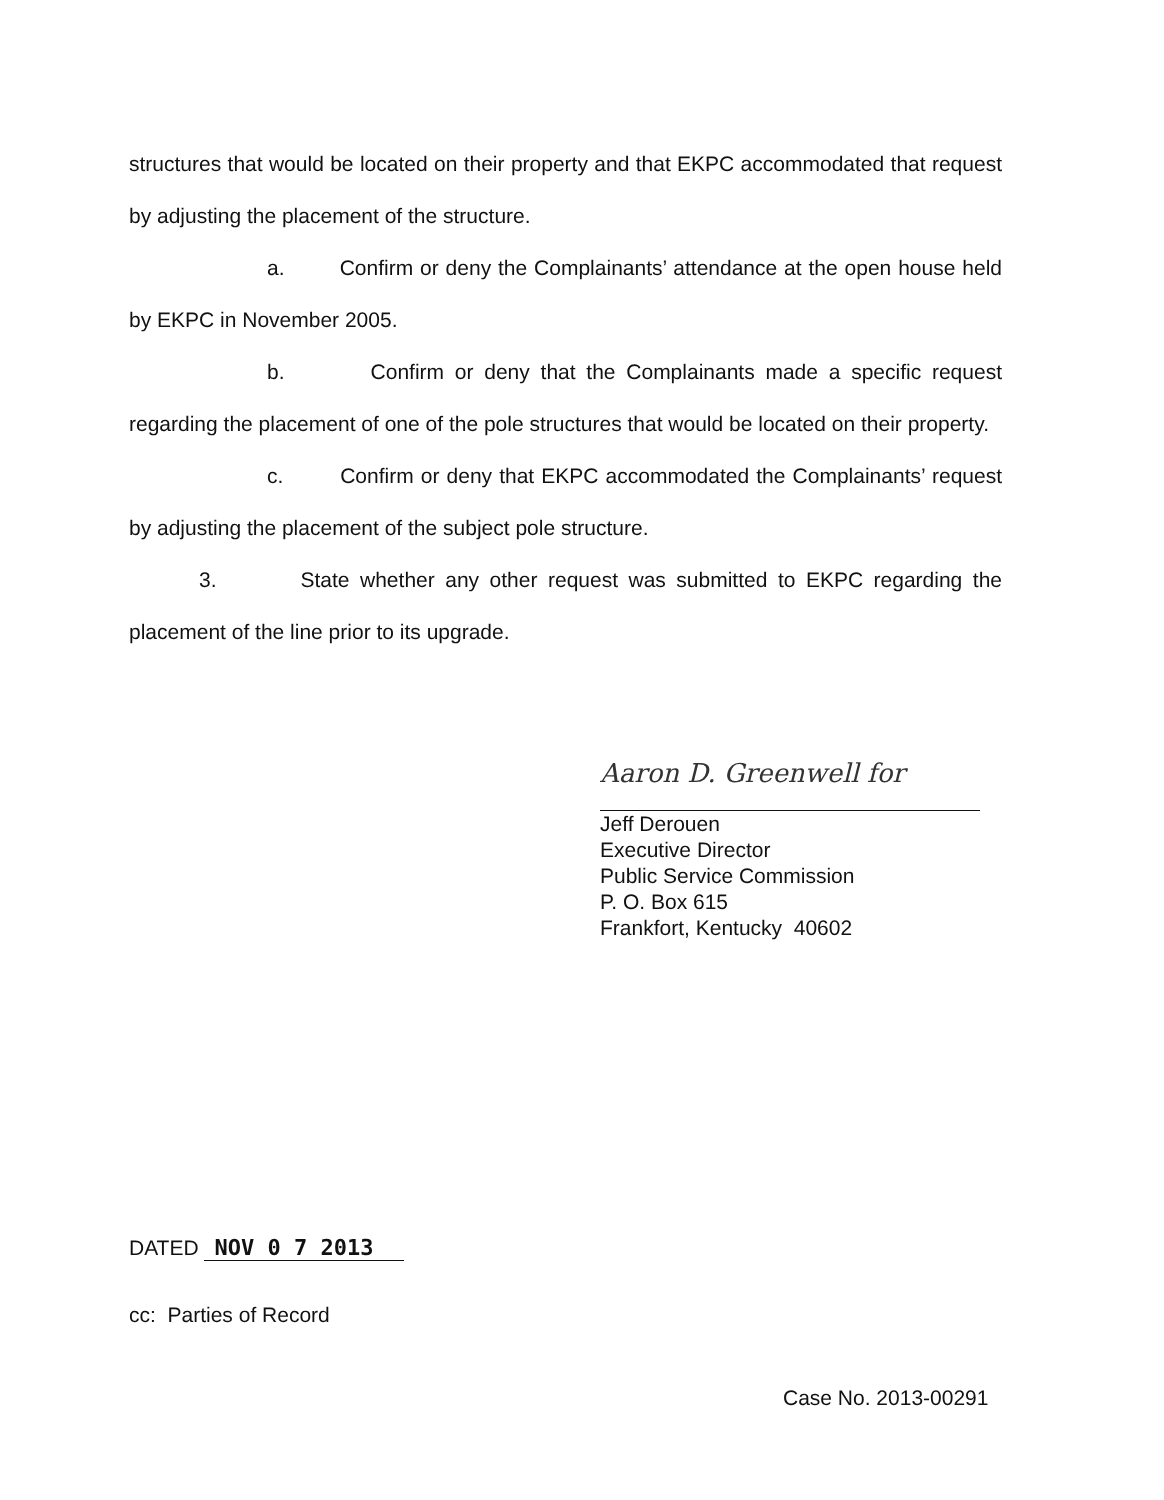structures that would be located on their property and that EKPC accommodated that request by adjusting the placement of the structure.
a. Confirm or deny the Complainants’ attendance at the open house held by EKPC in November 2005.
b. Confirm or deny that the Complainants made a specific request regarding the placement of one of the pole structures that would be located on their property.
c. Confirm or deny that EKPC accommodated the Complainants’ request by adjusting the placement of the subject pole structure.
3. State whether any other request was submitted to EKPC regarding the placement of the line prior to its upgrade.
Aaron D. Greenwell for
Jeff Derouen
Executive Director
Public Service Commission
P. O. Box 615
Frankfort, Kentucky 40602
DATED NOV 0 7 2013
cc: Parties of Record
Case No. 2013-00291